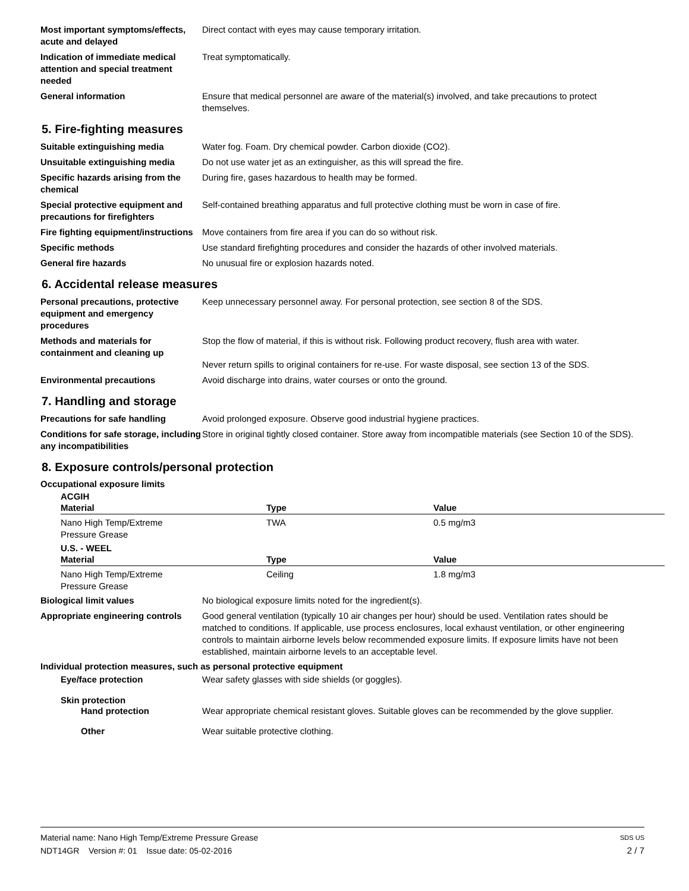Most important symptoms/effects, acute and delayed
Direct contact with eyes may cause temporary irritation.
Indication of immediate medical attention and special treatment needed
Treat symptomatically.
General information Ensure that medical personnel are aware of the material(s) involved, and take precautions to protect themselves.
5. Fire-fighting measures
Suitable extinguishing media Water fog. Foam. Dry chemical powder. Carbon dioxide (CO2).
Unsuitable extinguishing media Do not use water jet as an extinguisher, as this will spread the fire.
Specific hazards arising from the chemical
During fire, gases hazardous to health may be formed.
Special protective equipment and precautions for firefighters
Self-contained breathing apparatus and full protective clothing must be worn in case of fire.
Fire fighting equipment/instructions
Move containers from fire area if you can do so without risk.
Specific methods Use standard firefighting procedures and consider the hazards of other involved materials.
General fire hazards No unusual fire or explosion hazards noted.
6. Accidental release measures
Personal precautions, protective equipment and emergency procedures
Keep unnecessary personnel away. For personal protection, see section 8 of the SDS.
Methods and materials for containment and cleaning up
Stop the flow of material, if this is without risk. Following product recovery, flush area with water.
Never return spills to original containers for re-use. For waste disposal, see section 13 of the SDS.
Environmental precautions Avoid discharge into drains, water courses or onto the ground.
7. Handling and storage
Precautions for safe handling Avoid prolonged exposure. Observe good industrial hygiene practices.
Conditions for safe storage, including any incompatibilities
Store in original tightly closed container. Store away from incompatible materials (see Section 10 of the SDS).
8. Exposure controls/personal protection
Occupational exposure limits
ACGIH
| Material | Type | Value |
| --- | --- | --- |
| Nano High Temp/Extreme Pressure Grease | TWA | 0.5 mg/m3 |
U.S. - WEEL
| Material | Type | Value |
| --- | --- | --- |
| Nano High Temp/Extreme Pressure Grease | Ceiling | 1.8 mg/m3 |
Biological limit values No biological exposure limits noted for the ingredient(s).
Appropriate engineering controls
Good general ventilation (typically 10 air changes per hour) should be used. Ventilation rates should be matched to conditions. If applicable, use process enclosures, local exhaust ventilation, or other engineering controls to maintain airborne levels below recommended exposure limits. If exposure limits have not been established, maintain airborne levels to an acceptable level.
Individual protection measures, such as personal protective equipment
Eye/face protection Wear safety glasses with side shields (or goggles).
Skin protection
Hand protection Wear appropriate chemical resistant gloves. Suitable gloves can be recommended by the glove supplier.
Other Wear suitable protective clothing.
Material name: Nano High Temp/Extreme Pressure Grease SDS US
NDT14GR Version #: 01 Issue date: 05-02-2016 2 / 7